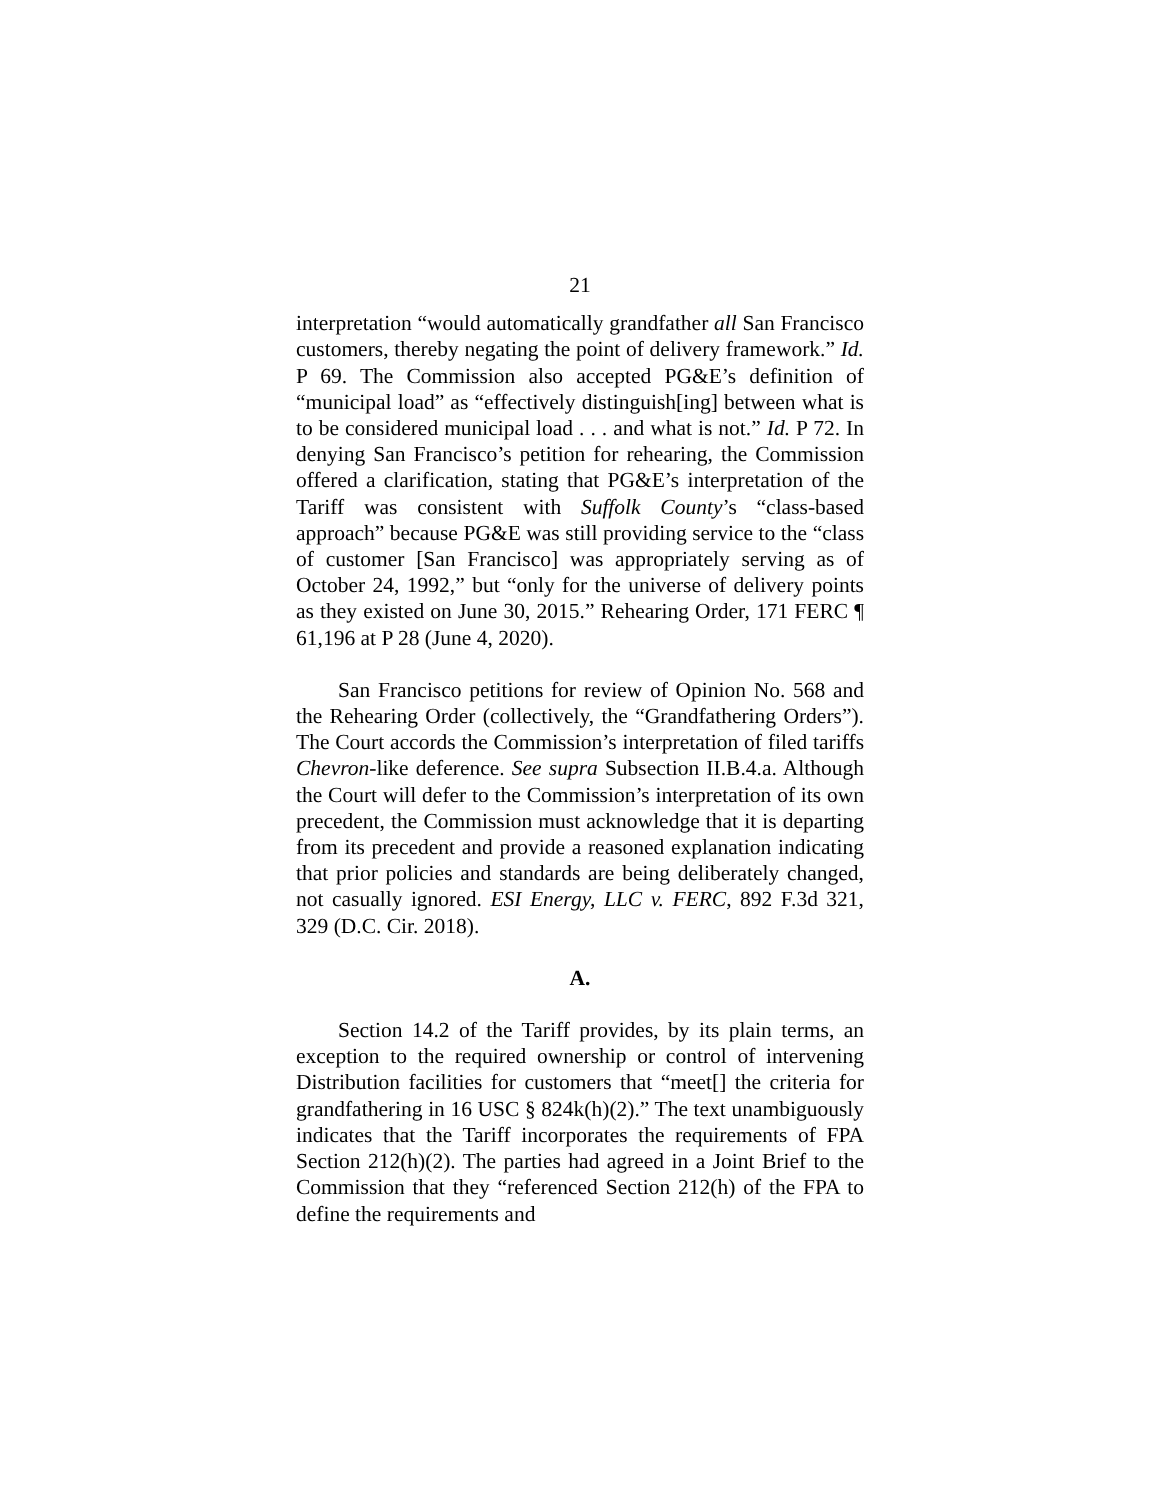21
interpretation “would automatically grandfather all San Francisco customers, thereby negating the point of delivery framework.” Id. P 69. The Commission also accepted PG&E’s definition of “municipal load” as “effectively distinguish[ing] between what is to be considered municipal load . . . and what is not.” Id. P 72. In denying San Francisco’s petition for rehearing, the Commission offered a clarification, stating that PG&E’s interpretation of the Tariff was consistent with Suffolk County’s “class-based approach” because PG&E was still providing service to the “class of customer [San Francisco] was appropriately serving as of October 24, 1992,” but “only for the universe of delivery points as they existed on June 30, 2015.” Rehearing Order, 171 FERC ¶ 61,196 at P 28 (June 4, 2020).
San Francisco petitions for review of Opinion No. 568 and the Rehearing Order (collectively, the “Grandfathering Orders”). The Court accords the Commission’s interpretation of filed tariffs Chevron-like deference. See supra Subsection II.B.4.a. Although the Court will defer to the Commission’s interpretation of its own precedent, the Commission must acknowledge that it is departing from its precedent and provide a reasoned explanation indicating that prior policies and standards are being deliberately changed, not casually ignored. ESI Energy, LLC v. FERC, 892 F.3d 321, 329 (D.C. Cir. 2018).
A.
Section 14.2 of the Tariff provides, by its plain terms, an exception to the required ownership or control of intervening Distribution facilities for customers that “meet[] the criteria for grandfathering in 16 USC § 824k(h)(2).” The text unambiguously indicates that the Tariff incorporates the requirements of FPA Section 212(h)(2). The parties had agreed in a Joint Brief to the Commission that they “referenced Section 212(h) of the FPA to define the requirements and